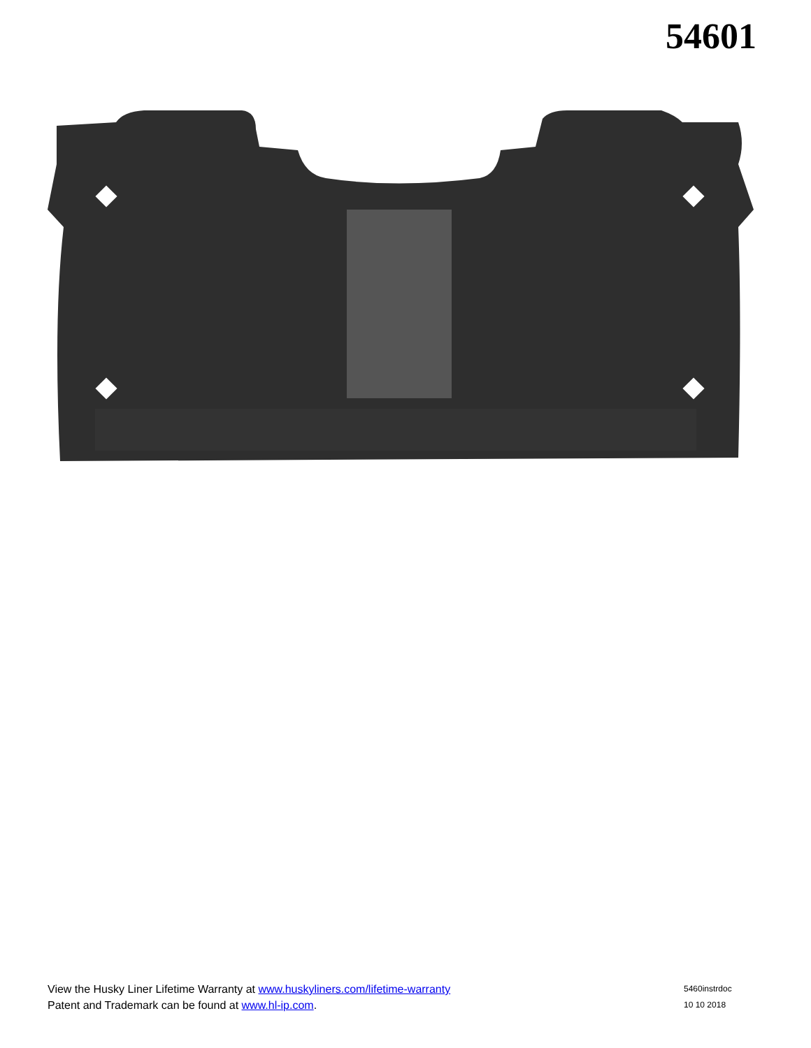54601
View the Husky Liner Lifetime Warranty at www.huskyliners.com/lifetime-warranty 5460instrdoc
Patent and Trademark can be found at www.hl-ip.com. 10 10 2018